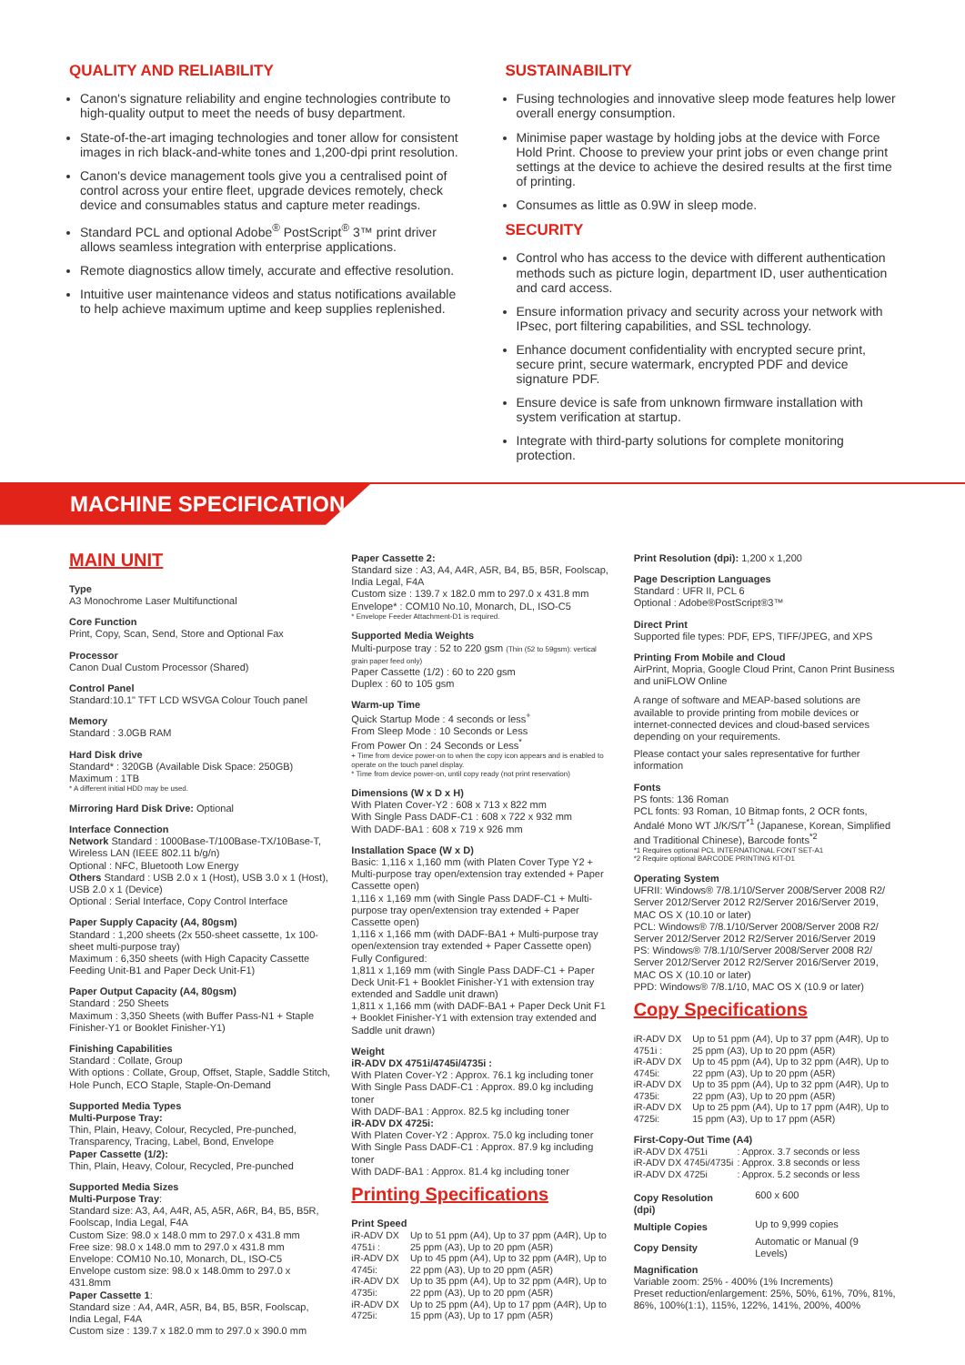QUALITY AND RELIABILITY
Canon's signature reliability and engine technologies contribute to high-quality output to meet the needs of busy department.
State-of-the-art imaging technologies and toner allow for consistent images in rich black-and-white tones and 1,200-dpi print resolution.
Canon's device management tools give you a centralised point of control across your entire fleet, upgrade devices remotely, check device and consumables status and capture meter readings.
Standard PCL and optional Adobe<sup>®</sup> PostScript<sup>®</sup> 3™ print driver allows seamless integration with enterprise applications.
Remote diagnostics allow timely, accurate and effective resolution.
Intuitive user maintenance videos and status notifications available to help achieve maximum uptime and keep supplies replenished.
SUSTAINABILITY
Fusing technologies and innovative sleep mode features help lower overall energy consumption.
Minimise paper wastage by holding jobs at the device with Force Hold Print. Choose to preview your print jobs or even change print settings at the device to achieve the desired results at the first time of printing.
Consumes as little as 0.9W in sleep mode.
SECURITY
Control who has access to the device with different authentication methods such as picture login, department ID, user authentication and card access.
Ensure information privacy and security across your network with IPsec, port filtering capabilities, and SSL technology.
Enhance document confidentiality with encrypted secure print, secure print, secure watermark, encrypted PDF and device signature PDF.
Ensure device is safe from unknown firmware installation with system verification at startup.
Integrate with third-party solutions for complete monitoring protection.
MACHINE SPECIFICATION
MAIN UNIT
Type
A3 Monochrome Laser Multifunctional
Core Function
Print, Copy, Scan, Send, Store and Optional Fax
Processor
Canon Dual Custom Processor (Shared)
Control Panel
Standard:10.1" TFT LCD WSVGA Colour Touch panel
Memory
Standard : 3.0GB RAM
Hard Disk drive
Standard* : 320GB (Available Disk Space: 250GB)
Maximum : 1TB
* A different initial HDD may be used.
Mirroring Hard Disk Drive: Optional
Interface Connection
Network Standard : 1000Base-T/100Base-TX/10Base-T, Wireless LAN (IEEE 802.11 b/g/n)
Optional : NFC, Bluetooth Low Energy
Others Standard : USB 2.0 x 1 (Host), USB 3.0 x 1 (Host), USB 2.0 x 1 (Device)
Optional : Serial Interface, Copy Control Interface
Paper Supply Capacity (A4, 80gsm)
Standard : 1,200 sheets (2x 550-sheet cassette, 1x 100-sheet multi-purpose tray)
Maximum : 6,350 sheets (with High Capacity Cassette Feeding Unit-B1 and Paper Deck Unit-F1)
Paper Output Capacity (A4, 80gsm)
Standard : 250 Sheets
Maximum : 3,350 Sheets (with Buffer Pass-N1 + Staple Finisher-Y1 or Booklet Finisher-Y1)
Finishing Capabilities
Standard : Collate, Group
With options : Collate, Group, Offset, Staple, Saddle Stitch, Hole Punch, ECO Staple, Staple-On-Demand
Supported Media Types
Multi-Purpose Tray:
Thin, Plain, Heavy, Colour, Recycled, Pre-punched, Transparency, Tracing, Label, Bond, Envelope
Paper Cassette (1/2):
Thin, Plain, Heavy, Colour, Recycled, Pre-punched
Supported Media Sizes
Multi-Purpose Tray:
Standard size: A3, A4, A4R, A5, A5R, A6R, B4, B5, B5R, Foolscap, India Legal, F4A
Custom Size: 98.0 x 148.0 mm to 297.0 x 431.8 mm
Free size: 98.0 x 148.0 mm to 297.0 x 431.8 mm
Envelope: COM10 No.10, Monarch, DL, ISO-C5
Envelope custom size: 98.0 x 148.0mm to 297.0 x 431.8mm
Paper Cassette 1:
Standard size : A4, A4R, A5R, B4, B5, B5R, Foolscap, India Legal, F4A
Custom size : 139.7 x 182.0 mm to 297.0 x 390.0 mm
Paper Cassette 2:
Standard size : A3, A4, A4R, A5R, B4, B5, B5R, Foolscap, India Legal, F4A
Custom size : 139.7 x 182.0 mm to 297.0 x 431.8 mm
Envelope* : COM10 No.10, Monarch, DL, ISO-C5
* Envelope Feeder Attachment-D1 is required.
Supported Media Weights
Multi-purpose tray : 52 to 220 gsm (Thin (52 to 59gsm): vertical grain paper feed only)
Paper Cassette (1/2) : 60 to 220 gsm
Duplex : 60 to 105 gsm
Warm-up Time
Quick Startup Mode : 4 seconds or less<sup>+</sup>
From Sleep Mode : 10 Seconds or Less
From Power On : 24 Seconds or Less<sup>*</sup>
+ Time from device power-on to when the copy icon appears and is enabled to operate on the touch panel display.
* Time from device power-on, until copy ready (not print reservation)
Dimensions (W x D x H)
With Platen Cover-Y2 : 608 x 713 x 822 mm
With Single Pass DADF-C1 : 608 x 722 x 932 mm
With DADF-BA1 : 608 x 719 x 926 mm
Installation Space (W x D)
Basic: 1,116 x 1,160 mm (with Platen Cover Type Y2 + Multi-purpose tray open/extension tray extended + Paper Cassette open)
1,116 x 1,169 mm (with Single Pass DADF-C1 + Multi-purpose tray open/extension tray extended + Paper Cassette open)
1,116 x 1,166 mm (with DADF-BA1 + Multi-purpose tray open/extension tray extended + Paper Cassette open)
Fully Configured:
1,811 x 1,169 mm (with Single Pass DADF-C1 + Paper Deck Unit-F1 + Booklet Finisher-Y1 with extension tray extended and Saddle unit drawn)
1,811 x 1,166 mm (with DADF-BA1 + Paper Deck Unit F1 + Booklet Finisher-Y1 with extension tray extended and Saddle unit drawn)
Weight
iR-ADV DX 4751i/4745i/4735i :
With Platen Cover-Y2 : Approx. 76.1 kg including toner
With Single Pass DADF-C1 : Approx. 89.0 kg including toner
With DADF-BA1 : Approx. 82.5 kg including toner
iR-ADV DX 4725i:
With Platen Cover-Y2 : Approx. 75.0 kg including toner
With Single Pass DADF-C1 : Approx. 87.9 kg including toner
With DADF-BA1 : Approx. 81.4 kg including toner
Printing Specifications
Print Speed
| iR-ADV DX 4751i : | Up to 51 ppm (A4), Up to 37 ppm (A4R), Up to 25 ppm (A3), Up to 20 ppm (A5R) |
| iR-ADV DX 4745i: | Up to 45 ppm (A4), Up to 32 ppm (A4R), Up to 22 ppm (A3), Up to 20 ppm (A5R) |
| iR-ADV DX 4735i: | Up to 35 ppm (A4), Up to 32 ppm (A4R), Up to 22 ppm (A3), Up to 20 ppm (A5R) |
| iR-ADV DX 4725i: | Up to 25 ppm (A4), Up to 17 ppm (A4R), Up to 15 ppm (A3), Up to 17 ppm (A5R) |
Print Resolution (dpi): 1,200 x 1,200
Page Description Languages
Standard : UFR II, PCL 6
Optional : Adobe®PostScript®3™
Direct Print
Supported file types: PDF, EPS, TIFF/JPEG, and XPS
Printing From Mobile and Cloud
AirPrint, Mopria, Google Cloud Print, Canon Print Business and uniFLOW Online
A range of software and MEAP-based solutions are available to provide printing from mobile devices or internet-connected devices and cloud-based services depending on your requirements.
Please contact your sales representative for further information
Fonts
PS fonts: 136 Roman
PCL fonts: 93 Roman, 10 Bitmap fonts, 2 OCR fonts, Andalé Mono WT J/K/S/T<sup>*1</sup> (Japanese, Korean, Simplified and Traditional Chinese), Barcode fonts<sup>*2</sup>
*1 Requires optional PCL INTERNATIONAL FONT SET-A1
*2 Require optional BARCODE PRINTING KIT-D1
Operating System
UFRII: Windows® 7/8.1/10/Server 2008/Server 2008 R2/ Server 2012/Server 2012 R2/Server 2016/Server 2019, MAC OS X (10.10 or later)
PCL: Windows® 7/8.1/10/Server 2008/Server 2008 R2/ Server 2012/Server 2012 R2/Server 2016/Server 2019
PS: Windows® 7/8.1/10/Server 2008/Server 2008 R2/ Server 2012/Server 2012 R2/Server 2016/Server 2019, MAC OS X (10.10 or later)
PPD: Windows® 7/8.1/10, MAC OS X (10.9 or later)
Copy Specifications
| iR-ADV DX 4751i : | Up to 51 ppm (A4), Up to 37 ppm (A4R), Up to 25 ppm (A3), Up to 20 ppm (A5R) |
| iR-ADV DX 4745i: | Up to 45 ppm (A4), Up to 32 ppm (A4R), Up to 22 ppm (A3), Up to 20 ppm (A5R) |
| iR-ADV DX 4735i: | Up to 35 ppm (A4), Up to 32 ppm (A4R), Up to 22 ppm (A3), Up to 20 ppm (A5R) |
| iR-ADV DX 4725i: | Up to 25 ppm (A4), Up to 17 ppm (A4R), Up to 15 ppm (A3), Up to 17 ppm (A5R) |
First-Copy-Out Time (A4)
| iR-ADV DX 4751i | : Approx. 3.7 seconds or less |
| iR-ADV DX 4745i/4735i | : Approx. 3.8 seconds or less |
| iR-ADV DX 4725i | : Approx. 5.2 seconds or less |
| Copy Resolution (dpi) | 600 x 600 |
| Multiple Copies | Up to 9,999 copies |
| Copy Density | Automatic or Manual (9 Levels) |
Magnification
Variable zoom: 25% - 400% (1% Increments)
Preset reduction/enlargement: 25%, 50%, 61%, 70%, 81%, 86%, 100%(1:1), 115%, 122%, 141%, 200%, 400%